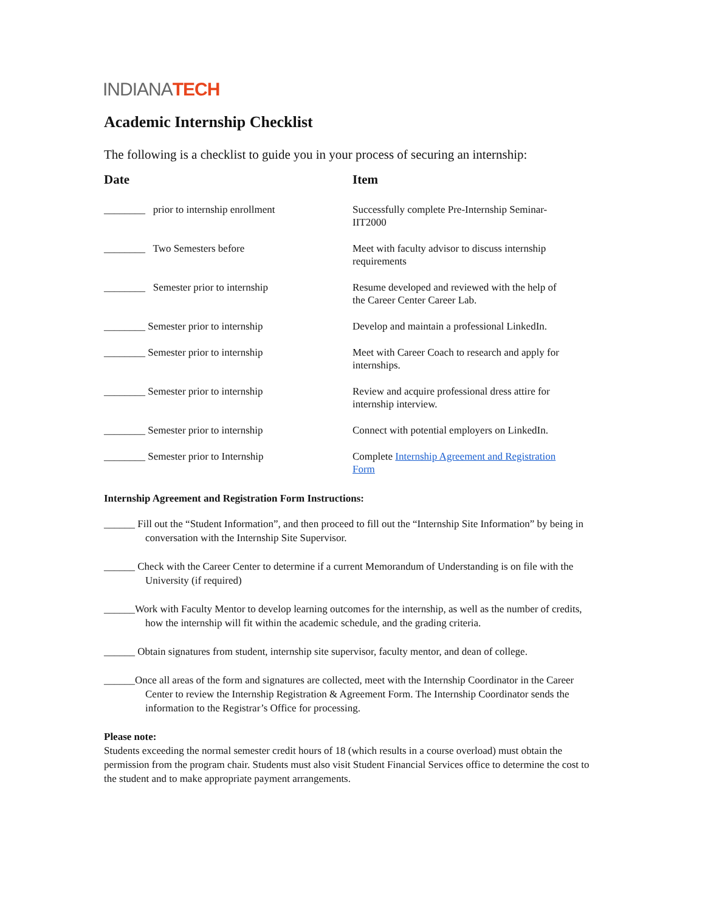INDIANA TECH
Academic Internship Checklist
The following is a checklist to guide you in your process of securing an internship:
| Date | Item |
| --- | --- |
| ________ prior to internship enrollment | Successfully complete Pre-Internship Seminar- IIT2000 |
| ________ Two Semesters before | Meet with faculty advisor to discuss internship requirements |
| ________ Semester prior to internship | Resume developed and reviewed with the help of the Career Center Career Lab. |
| ________ Semester prior to internship | Develop and maintain a professional LinkedIn. |
| ________ Semester prior to internship | Meet with Career Coach to research and apply for internships. |
| ________ Semester prior to internship | Review and acquire professional dress attire for internship interview. |
| ________ Semester prior to internship | Connect with potential employers on LinkedIn. |
| ________ Semester prior to Internship | Complete Internship Agreement and Registration Form |
Internship Agreement and Registration Form Instructions:
______ Fill out the “Student Information”, and then proceed to fill out the “Internship Site Information” by being in conversation with the Internship Site Supervisor.
______ Check with the Career Center to determine if a current Memorandum of Understanding is on file with the University (if required)
______Work with Faculty Mentor to develop learning outcomes for the internship, as well as the number of credits, how the internship will fit within the academic schedule, and the grading criteria.
______ Obtain signatures from student, internship site supervisor, faculty mentor, and dean of college.
______Once all areas of the form and signatures are collected, meet with the Internship Coordinator in the Career Center to review the Internship Registration & Agreement Form. The Internship Coordinator sends the information to the Registrar’s Office for processing.
Please note:
Students exceeding the normal semester credit hours of 18 (which results in a course overload) must obtain the permission from the program chair. Students must also visit Student Financial Services office to determine the cost to the student and to make appropriate payment arrangements.